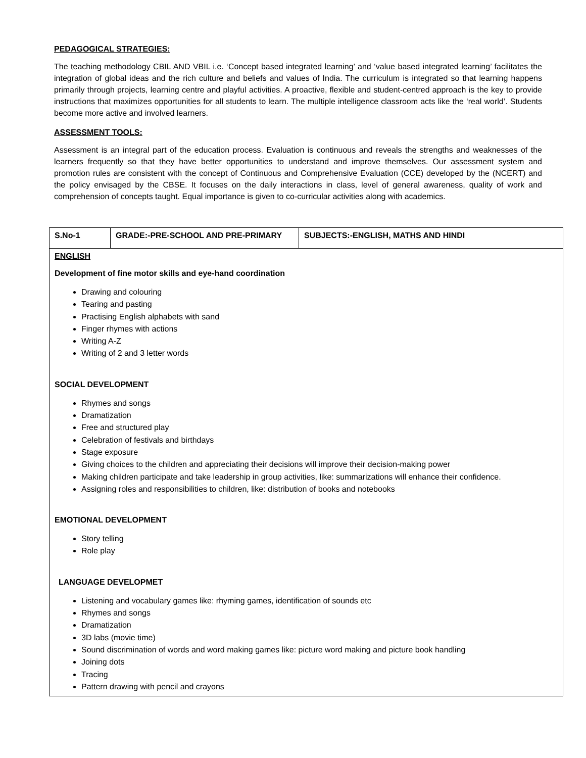PEDAGOGICAL STRATEGIES:
The teaching methodology CBIL AND VBIL i.e. ‘Concept based integrated learning’ and ‘value based integrated learning’ facilitates the integration of global ideas and the rich culture and beliefs and values of India. The curriculum is integrated so that learning happens primarily through projects, learning centre and playful activities. A proactive, flexible and student-centred approach is the key to provide instructions that maximizes opportunities for all students to learn. The multiple intelligence classroom acts like the ‘real world’. Students become more active and involved learners.
ASSESSMENT TOOLS:
Assessment is an integral part of the education process. Evaluation is continuous and reveals the strengths and weaknesses of the learners frequently so that they have better opportunities to understand and improve themselves. Our assessment system and promotion rules are consistent with the concept of Continuous and Comprehensive Evaluation (CCE) developed by the (NCERT) and the policy envisaged by the CBSE. It focuses on the daily interactions in class, level of general awareness, quality of work and comprehension of concepts taught. Equal importance is given to co-curricular activities along with academics.
| S.No-1 | GRADE:-PRE-SCHOOL AND PRE-PRIMARY | SUBJECTS:-ENGLISH, MATHS AND HINDI |
| ENGLISH Development of fine motor skills and eye-hand coordination Drawing and colouring Tearing and pasting Practising English alphabets with sand Finger rhymes with actions Writing A-Z Writing of 2 and 3 letter words SOCIAL DEVELOPMENT Rhymes and songs Dramatization Free and structured play Celebration of festivals and birthdays Stage exposure Giving choices to the children and appreciating their decisions will improve their decision-making power Making children participate and take leadership in group activities, like: summarizations will enhance their confidence. Assigning roles and responsibilities to children, like: distribution of books and notebooks EMOTIONAL DEVELOPMENT Story telling Role play LANGUAGE DEVELOPMET Listening and vocabulary games like: rhyming games, identification of sounds etc Rhymes and songs Dramatization 3D labs (movie time) Sound discrimination of words and word making games like: picture word making and picture book handling Joining dots Tracing Pattern drawing with pencil and crayons | | |